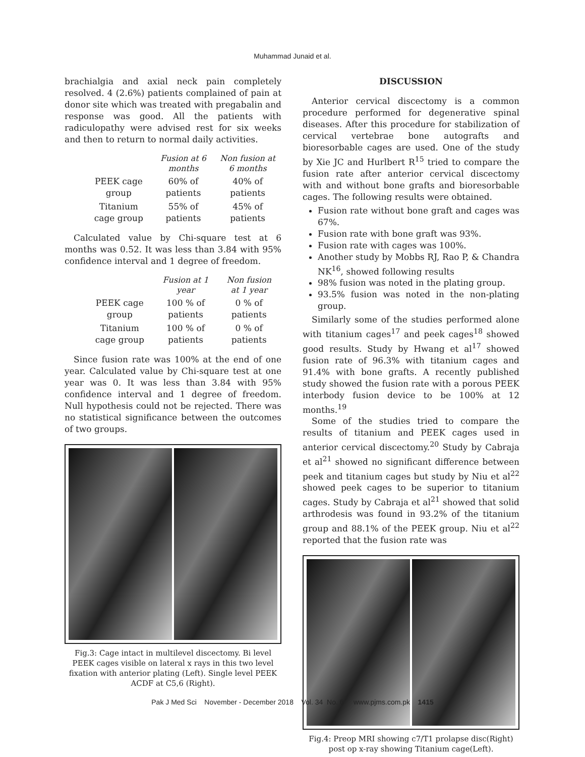Muhammad Junaid et al.
brachialgia and axial neck pain completely resolved. 4 (2.6%) patients complained of pain at donor site which was treated with pregabalin and response was good. All the patients with radiculopathy were advised rest for six weeks and then to return to normal daily activities.
| | Fusion at 6 months | Non fusion at 6 months |
| --- | --- | --- |
| PEEK cage group | 60% of patients | 40% of patients |
| Titanium cage group | 55% of patients | 45% of patients |
Calculated value by Chi-square test at 6 months was 0.52. It was less than 3.84 with 95% confidence interval and 1 degree of freedom.
| | Fusion at 1 year | Non fusion at 1 year |
| --- | --- | --- |
| PEEK cage group | 100 % of patients | 0 % of patients |
| Titanium cage group | 100 % of patients | 0 % of patients |
Since fusion rate was 100% at the end of one year. Calculated value by Chi-square test at one year was 0. It was less than 3.84 with 95% confidence interval and 1 degree of freedom. Null hypothesis could not be rejected. There was no statistical significance between the outcomes of two groups.
Fig.3: Cage intact in multilevel discectomy. Bi level PEEK cages visible on lateral x rays in this two level fixation with anterior plating (Left). Single level PEEK ACDF at C5,6 (Right).
DISCUSSION
Anterior cervical discectomy is a common procedure performed for degenerative spinal diseases. After this procedure for stabilization of cervical vertebrae bone autografts and bioresorbable cages are used. One of the study by Xie JC and Hurlbert R<sup>15</sup> tried to compare the fusion rate after anterior cervical discectomy with and without bone grafts and bioresorbable cages. The following results were obtained.
Fusion rate without bone graft and cages was 67%.
Fusion rate with bone graft was 93%.
Fusion rate with cages was 100%.
Another study by Mobbs RJ, Rao P, & Chandra NK<sup>16</sup>, showed following results
98% fusion was noted in the plating group.
93.5% fusion was noted in the non-plating group.
Similarly some of the studies performed alone with titanium cages<sup>17</sup> and peek cages<sup>18</sup> showed good results. Study by Hwang et al<sup>17</sup> showed fusion rate of 96.3% with titanium cages and 91.4% with bone grafts. A recently published study showed the fusion rate with a porous PEEK interbody fusion device to be 100% at 12 months.<sup>19</sup>
Some of the studies tried to compare the results of titanium and PEEK cages used in anterior cervical discectomy.<sup>20</sup> Study by Cabraja et al<sup>21</sup> showed no significant difference between peek and titanium cages but study by Niu et al<sup>22</sup> showed peek cages to be superior to titanium cages. Study by Cabraja et al<sup>21</sup> showed that solid arthrodesis was found in 93.2% of the titanium group and 88.1% of the PEEK group. Niu et al<sup>22</sup> reported that the fusion rate was
Fig.4: Preop MRI showing c7/T1 prolapse disc(Right) post op x-ray showing Titanium cage(Left).
Pak J Med Sci November - December 2018 Vol. 34 No. 6 www.pjms.com.pk 1415